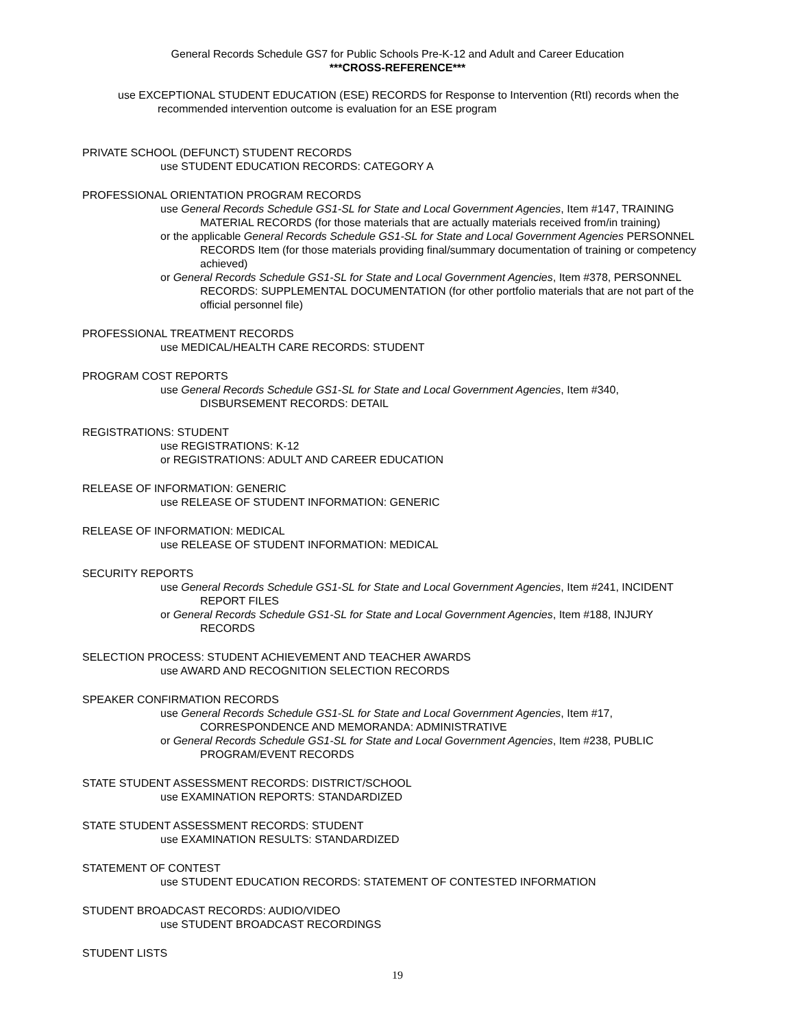General Records Schedule GS7 for Public Schools Pre-K-12 and Adult and Career Education
***CROSS-REFERENCE***
use EXCEPTIONAL STUDENT EDUCATION (ESE) RECORDS for Response to Intervention (RtI) records when the recommended intervention outcome is evaluation for an ESE program
PRIVATE SCHOOL (DEFUNCT) STUDENT RECORDS
use STUDENT EDUCATION RECORDS: CATEGORY A
PROFESSIONAL ORIENTATION PROGRAM RECORDS
use General Records Schedule GS1-SL for State and Local Government Agencies, Item #147, TRAINING MATERIAL RECORDS (for those materials that are actually materials received from/in training)
or the applicable General Records Schedule GS1-SL for State and Local Government Agencies PERSONNEL RECORDS Item (for those materials providing final/summary documentation of training or competency achieved)
or General Records Schedule GS1-SL for State and Local Government Agencies, Item #378, PERSONNEL RECORDS: SUPPLEMENTAL DOCUMENTATION (for other portfolio materials that are not part of the official personnel file)
PROFESSIONAL TREATMENT RECORDS
use MEDICAL/HEALTH CARE RECORDS: STUDENT
PROGRAM COST REPORTS
use General Records Schedule GS1-SL for State and Local Government Agencies, Item #340, DISBURSEMENT RECORDS: DETAIL
REGISTRATIONS: STUDENT
use REGISTRATIONS: K-12
or REGISTRATIONS: ADULT AND CAREER EDUCATION
RELEASE OF INFORMATION: GENERIC
use RELEASE OF STUDENT INFORMATION: GENERIC
RELEASE OF INFORMATION: MEDICAL
use RELEASE OF STUDENT INFORMATION: MEDICAL
SECURITY REPORTS
use General Records Schedule GS1-SL for State and Local Government Agencies, Item #241, INCIDENT REPORT FILES
or General Records Schedule GS1-SL for State and Local Government Agencies, Item #188, INJURY RECORDS
SELECTION PROCESS: STUDENT ACHIEVEMENT AND TEACHER AWARDS
use AWARD AND RECOGNITION SELECTION RECORDS
SPEAKER CONFIRMATION RECORDS
use General Records Schedule GS1-SL for State and Local Government Agencies, Item #17, CORRESPONDENCE AND MEMORANDA: ADMINISTRATIVE
or General Records Schedule GS1-SL for State and Local Government Agencies, Item #238, PUBLIC PROGRAM/EVENT RECORDS
STATE STUDENT ASSESSMENT RECORDS: DISTRICT/SCHOOL
use EXAMINATION REPORTS: STANDARDIZED
STATE STUDENT ASSESSMENT RECORDS: STUDENT
use EXAMINATION RESULTS: STANDARDIZED
STATEMENT OF CONTEST
use STUDENT EDUCATION RECORDS: STATEMENT OF CONTESTED INFORMATION
STUDENT BROADCAST RECORDS: AUDIO/VIDEO
use STUDENT BROADCAST RECORDINGS
STUDENT LISTS
19